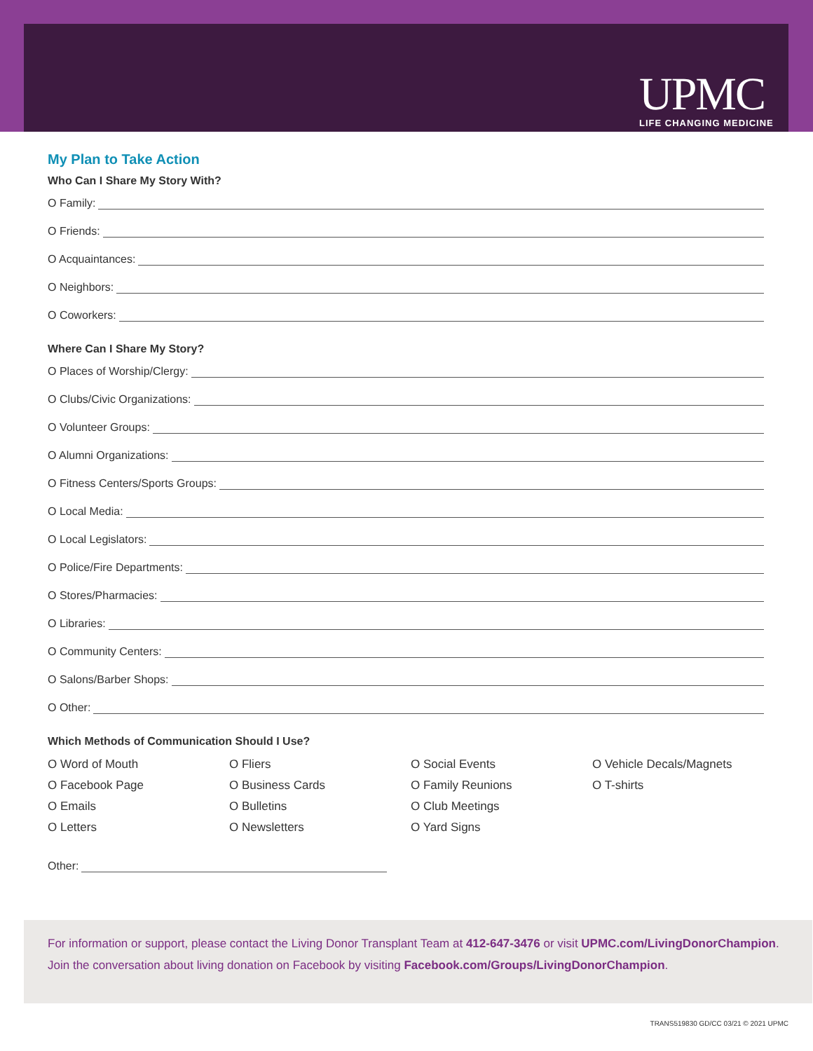UPMC
LIFE CHANGING MEDICINE
My Plan to Take Action
Who Can I Share My Story With?
O Family:
O Friends:
O Acquaintances:
O Neighbors:
O Coworkers:
Where Can I Share My Story?
O Places of Worship/Clergy:
O Clubs/Civic Organizations:
O Volunteer Groups:
O Alumni Organizations:
O Fitness Centers/Sports Groups:
O Local Media:
O Local Legislators:
O Police/Fire Departments:
O Stores/Pharmacies:
O Libraries:
O Community Centers:
O Salons/Barber Shops:
O Other:
Which Methods of Communication Should I Use?
O Word of Mouth
O Fliers
O Social Events
O Vehicle Decals/Magnets
O Facebook Page
O Business Cards
O Family Reunions
O T-shirts
O Emails
O Bulletins
O Club Meetings
O Letters
O Newsletters
O Yard Signs
Other:
For information or support, please contact the Living Donor Transplant Team at 412-647-3476 or visit UPMC.com/LivingDonorChampion.
Join the conversation about living donation on Facebook by visiting Facebook.com/Groups/LivingDonorChampion.
TRANS519830 GD/CC 03/21 © 2021 UPMC